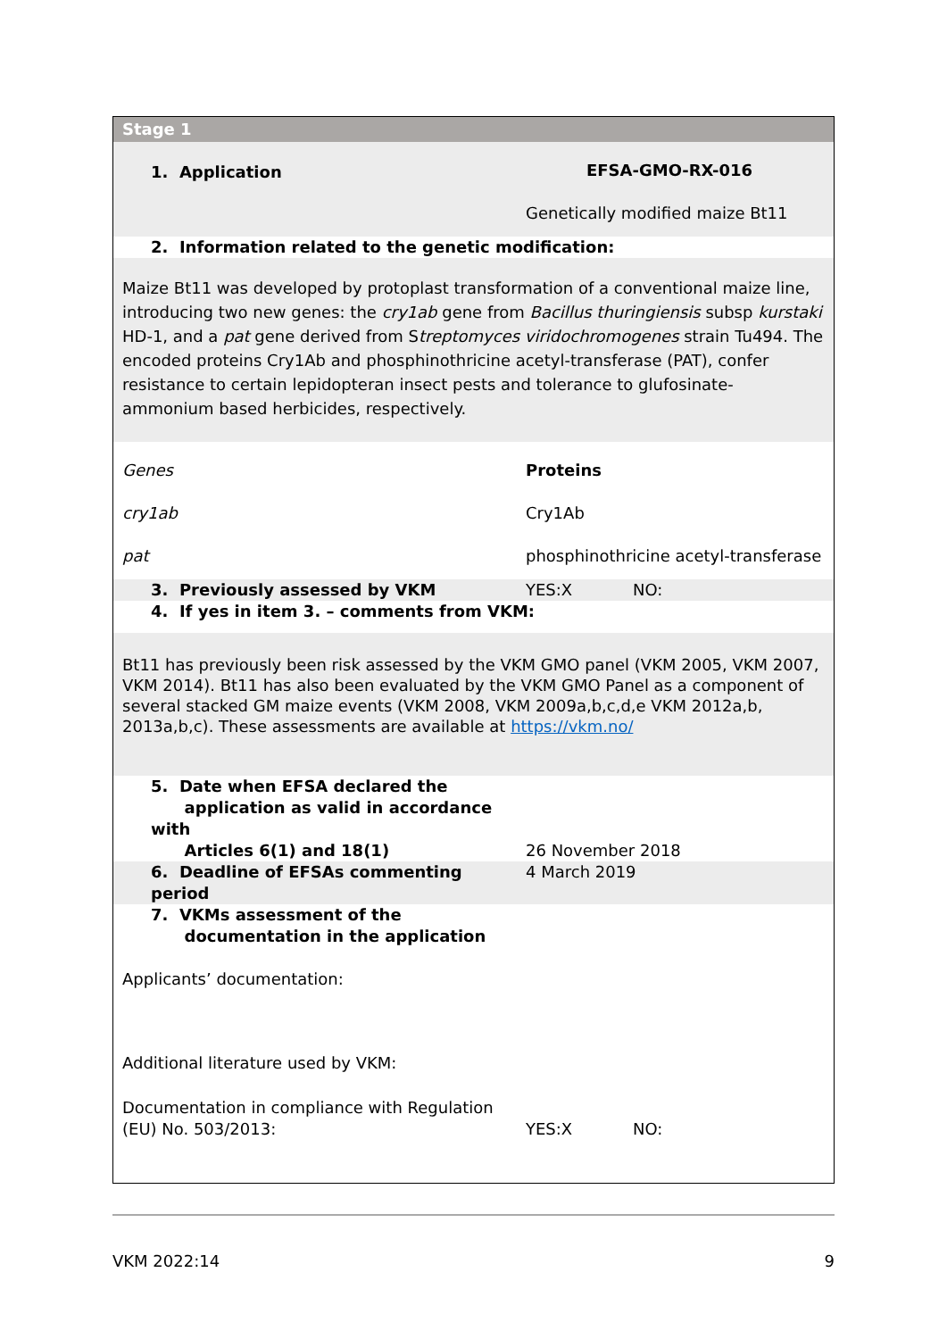| Stage 1 | | |
| 1. Application | EFSA-GMO-RX-016 | |
| | Genetically modified maize Bt11 | |
| 2. Information related to the genetic modification: | | |
| Maize Bt11 was developed by protoplast transformation of a conventional maize line, introducing two new genes: the cry1ab gene from Bacillus thuringiensis subsp kurstaki HD-1, and a pat gene derived from S treptomyces viridochromogenes strain Tu494. The encoded proteins Cry1Ab and phosphinothricine acetyl-transferase (PAT), confer resistance to certain lepidopteran insect pests and tolerance to glufosinate-ammonium based herbicides, respectively. | | |
| Genes | Proteins | |
| cry1ab | Cry1Ab | |
| pat | phosphinothricine acetyl-transferase | |
| 3. Previously assessed by VKM | YES:X | NO: |
| 4. If yes in item 3. – comments from VKM: | | |
| Bt11 has previously been risk assessed by the VKM GMO panel (VKM 2005, VKM 2007, VKM 2014). Bt11 has also been evaluated by the VKM GMO Panel as a component of several stacked GM maize events (VKM 2008, VKM 2009a,b,c,d,e VKM 2012a,b, 2013a,b,c). These assessments are available at https://vkm.no/ | | |
| 5. Date when EFSA declared the application as valid in accordance with Articles 6(1) and 18(1) | 26 November 2018 | |
| 6. Deadline of EFSAs commenting period | 4 March 2019 | |
| 7. VKMs assessment of the documentation in the application | | |
| Applicants’ documentation: | | |
| Additional literature used by VKM: | | |
| Documentation in compliance with Regulation (EU) No. 503/2013: | YES:X | NO: |
VKM 2022:14 9